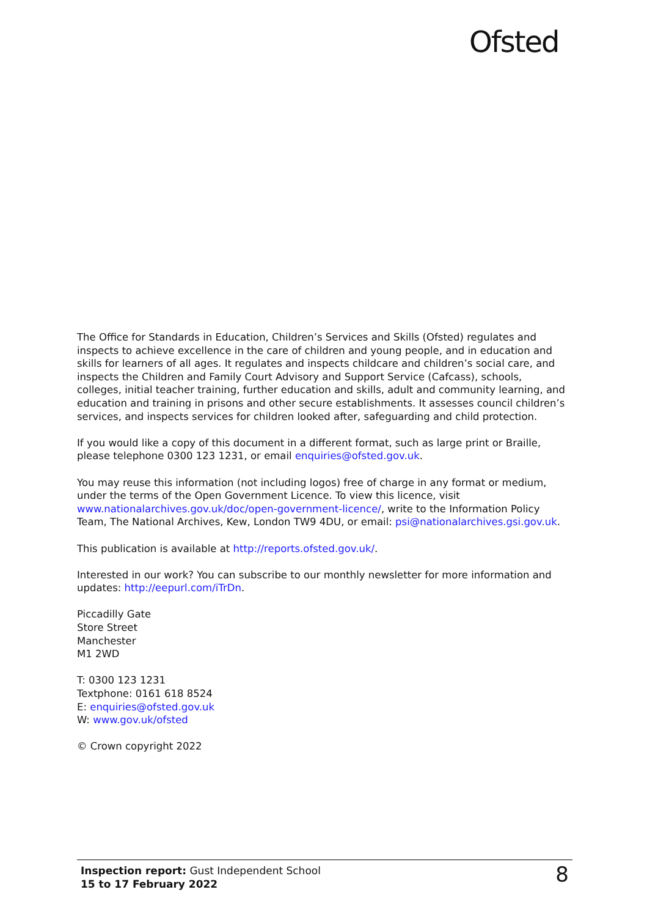Ofsted
The Office for Standards in Education, Children’s Services and Skills (Ofsted) regulates and inspects to achieve excellence in the care of children and young people, and in education and skills for learners of all ages. It regulates and inspects childcare and children’s social care, and inspects the Children and Family Court Advisory and Support Service (Cafcass), schools, colleges, initial teacher training, further education and skills, adult and community learning, and education and training in prisons and other secure establishments. It assesses council children’s services, and inspects services for children looked after, safeguarding and child protection.
If you would like a copy of this document in a different format, such as large print or Braille, please telephone 0300 123 1231, or email enquiries@ofsted.gov.uk.
You may reuse this information (not including logos) free of charge in any format or medium, under the terms of the Open Government Licence. To view this licence, visit www.nationalarchives.gov.uk/doc/open-government-licence/, write to the Information Policy Team, The National Archives, Kew, London TW9 4DU, or email: psi@nationalarchives.gsi.gov.uk.
This publication is available at http://reports.ofsted.gov.uk/.
Interested in our work? You can subscribe to our monthly newsletter for more information and updates: http://eepurl.com/iTrDn.
Piccadilly Gate
Store Street
Manchester
M1 2WD
T: 0300 123 1231
Textphone: 0161 618 8524
E: enquiries@ofsted.gov.uk
W: www.gov.uk/ofsted
© Crown copyright 2022
Inspection report: Gust Independent School
15 to 17 February 2022
8